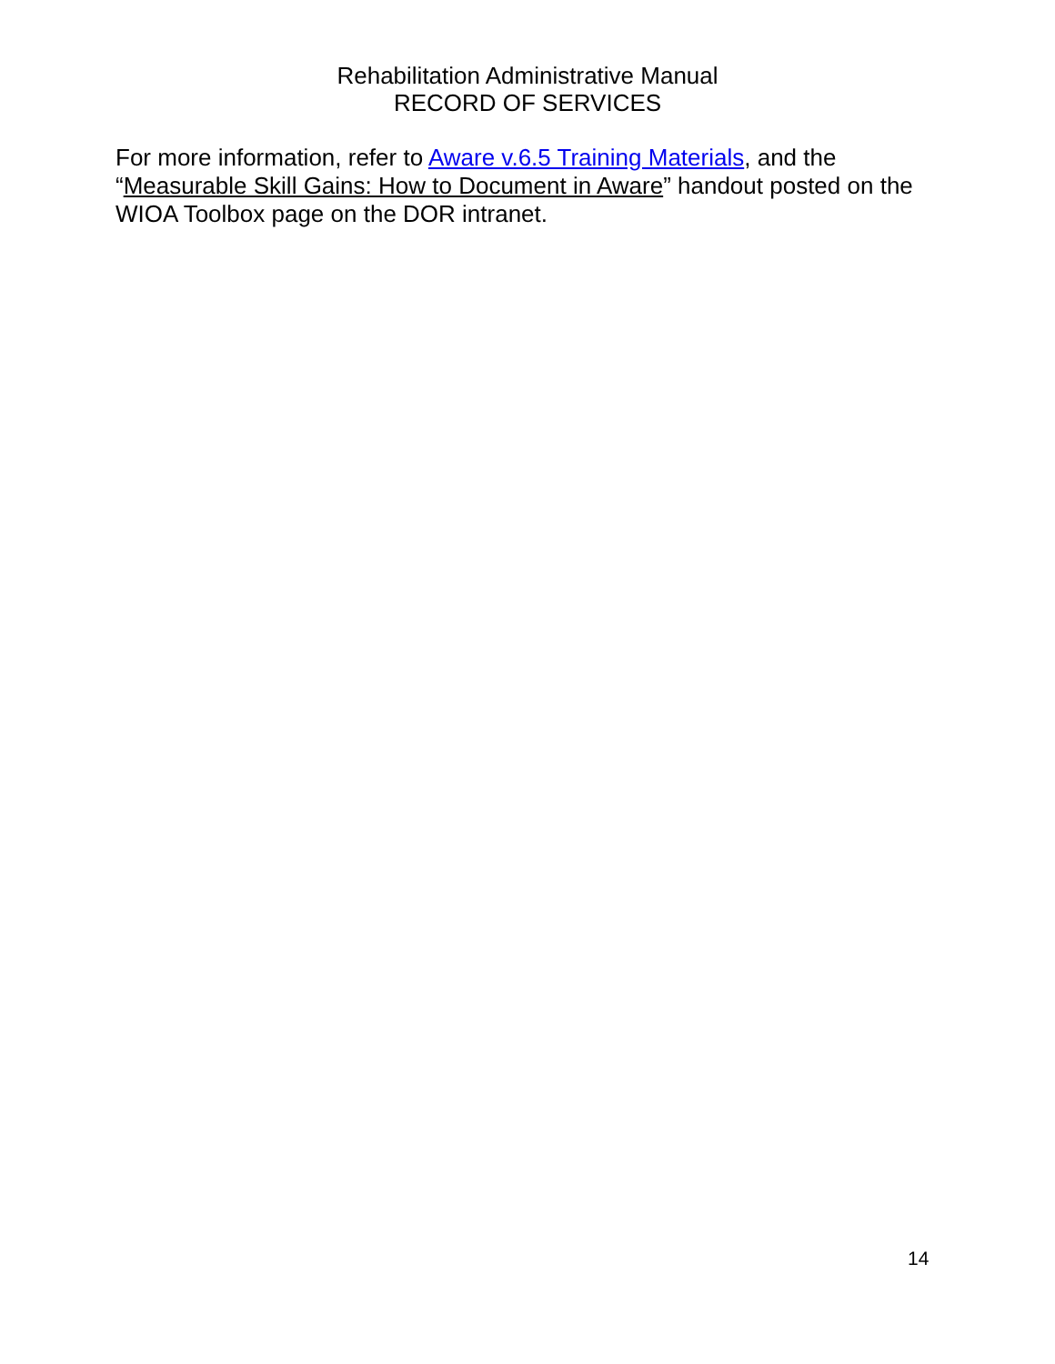Rehabilitation Administrative Manual
RECORD OF SERVICES
For more information, refer to Aware v.6.5 Training Materials, and the “Measurable Skill Gains: How to Document in Aware” handout posted on the WIOA Toolbox page on the DOR intranet.
14